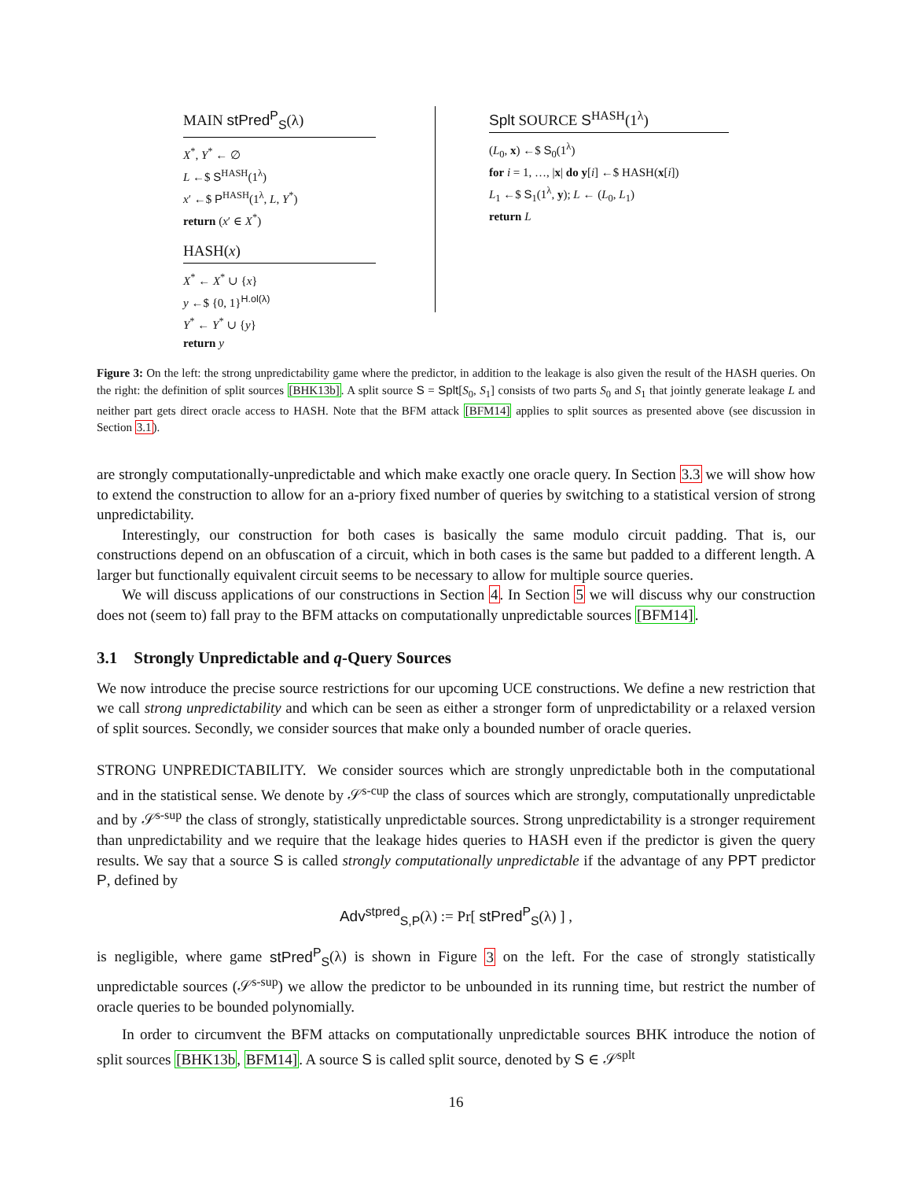MAIN stPred<sup>P</sup><sub>S</sub>(λ)
X<sup>*</sup>, Y<sup>*</sup> ← ∅
L ←$ S<sup>HASH</sup>(1<sup>λ</sup>)
x′ ←$ P<sup>HASH</sup>(1<sup>λ</sup>, L, Y<sup>*</sup>)
return (x′ ∈ X<sup>*</sup>)
HASH(x)
X<sup>*</sup> ← X<sup>*</sup> ∪ {x}
y ←$ {0, 1}<sup>H.ol(λ)</sup>
Y<sup>*</sup> ← Y<sup>*</sup> ∪ {y}
return y
Splt SOURCE S<sup>HASH</sup>(1<sup>λ</sup>)
(L<sub>0</sub>, x) ←$ S<sub>0</sub>(1<sup>λ</sup>)
for i = 1, …, |x| do y[i] ←$ HASH(x[i])
L<sub>1</sub> ←$ S<sub>1</sub>(1<sup>λ</sup>, y); L ← (L<sub>0</sub>, L<sub>1</sub>)
return L
Figure 3: On the left: the strong unpredictability game where the predictor, in addition to the leakage is also given the result of the HASH queries. On the right: the definition of split sources [BHK13b]. A split source S = Splt[S<sub>0</sub>, S<sub>1</sub>] consists of two parts S<sub>0</sub> and S<sub>1</sub> that jointly generate leakage L and neither part gets direct oracle access to HASH. Note that the BFM attack [BFM14] applies to split sources as presented above (see discussion in Section 3.1).
are strongly computationally-unpredictable and which make exactly one oracle query. In Section 3.3 we will show how to extend the construction to allow for an a-priory fixed number of queries by switching to a statistical version of strong unpredictability.
Interestingly, our construction for both cases is basically the same modulo circuit padding. That is, our constructions depend on an obfuscation of a circuit, which in both cases is the same but padded to a different length. A larger but functionally equivalent circuit seems to be necessary to allow for multiple source queries.
We will discuss applications of our constructions in Section 4. In Section 5 we will discuss why our construction does not (seem to) fall pray to the BFM attacks on computationally unpredictable sources [BFM14].
3.1 Strongly Unpredictable and q-Query Sources
We now introduce the precise source restrictions for our upcoming UCE constructions. We define a new restriction that we call strong unpredictability and which can be seen as either a stronger form of unpredictability or a relaxed version of split sources. Secondly, we consider sources that make only a bounded number of oracle queries.
STRONG UNPREDICTABILITY. We consider sources which are strongly unpredictable both in the computational and in the statistical sense. We denote by 𝒮<sup>s-cup</sup> the class of sources which are strongly, computationally unpredictable and by 𝒮<sup>s-sup</sup> the class of strongly, statistically unpredictable sources. Strong unpredictability is a stronger requirement than unpredictability and we require that the leakage hides queries to HASH even if the predictor is given the query results. We say that a source S is called strongly computationally unpredictable if the advantage of any PPT predictor P, defined by
Adv<sup>stpred</sup><sub>S,P</sub>(λ) := Pr[ stPred<sup>P</sup><sub>S</sub>(λ) ] ,
is negligible, where game stPred<sup>P</sup><sub>S</sub>(λ) is shown in Figure 3 on the left. For the case of strongly statistically unpredictable sources (𝒮<sup>s-sup</sup>) we allow the predictor to be unbounded in its running time, but restrict the number of oracle queries to be bounded polynomially.
In order to circumvent the BFM attacks on computationally unpredictable sources BHK introduce the notion of split sources [BHK13b, BFM14]. A source S is called split source, denoted by S ∈ 𝒮<sup>splt</sup>
16